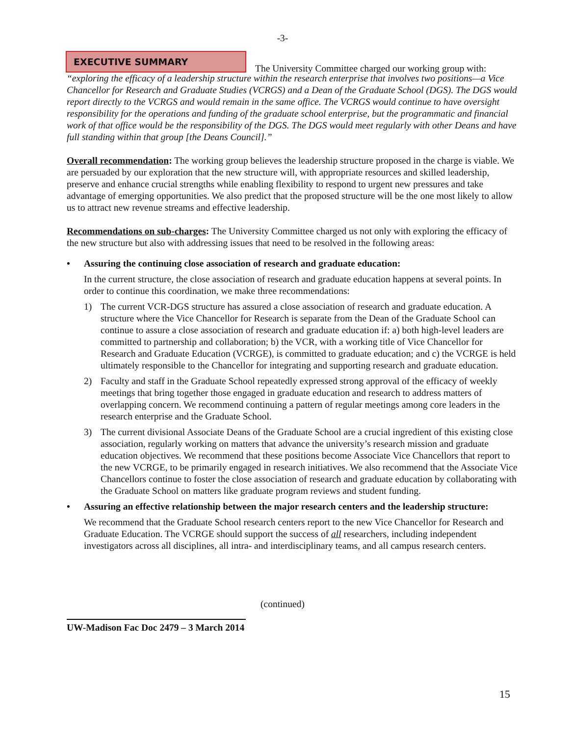-3-
EXECUTIVE SUMMARY
The University Committee charged our working group with:
“exploring the efficacy of a leadership structure within the research enterprise that involves two positions—a Vice Chancellor for Research and Graduate Studies (VCRGS) and a Dean of the Graduate School (DGS). The DGS would report directly to the VCRGS and would remain in the same office. The VCRGS would continue to have oversight responsibility for the operations and funding of the graduate school enterprise, but the programmatic and financial work of that office would be the responsibility of the DGS. The DGS would meet regularly with other Deans and have full standing within that group [the Deans Council].”
Overall recommendation: The working group believes the leadership structure proposed in the charge is viable. We are persuaded by our exploration that the new structure will, with appropriate resources and skilled leadership, preserve and enhance crucial strengths while enabling flexibility to respond to urgent new pressures and take advantage of emerging opportunities. We also predict that the proposed structure will be the one most likely to allow us to attract new revenue streams and effective leadership.
Recommendations on sub-charges: The University Committee charged us not only with exploring the efficacy of the new structure but also with addressing issues that need to be resolved in the following areas:
• Assuring the continuing close association of research and graduate education:
In the current structure, the close association of research and graduate education happens at several points. In order to continue this coordination, we make three recommendations:
1) The current VCR-DGS structure has assured a close association of research and graduate education. A structure where the Vice Chancellor for Research is separate from the Dean of the Graduate School can continue to assure a close association of research and graduate education if: a) both high-level leaders are committed to partnership and collaboration; b) the VCR, with a working title of Vice Chancellor for Research and Graduate Education (VCRGE), is committed to graduate education; and c) the VCRGE is held ultimately responsible to the Chancellor for integrating and supporting research and graduate education.
2) Faculty and staff in the Graduate School repeatedly expressed strong approval of the efficacy of weekly meetings that bring together those engaged in graduate education and research to address matters of overlapping concern. We recommend continuing a pattern of regular meetings among core leaders in the research enterprise and the Graduate School.
3) The current divisional Associate Deans of the Graduate School are a crucial ingredient of this existing close association, regularly working on matters that advance the university’s research mission and graduate education objectives. We recommend that these positions become Associate Vice Chancellors that report to the new VCRGE, to be primarily engaged in research initiatives. We also recommend that the Associate Vice Chancellors continue to foster the close association of research and graduate education by collaborating with the Graduate School on matters like graduate program reviews and student funding.
• Assuring an effective relationship between the major research centers and the leadership structure:
We recommend that the Graduate School research centers report to the new Vice Chancellor for Research and Graduate Education. The VCRGE should support the success of all researchers, including independent investigators across all disciplines, all intra- and interdisciplinary teams, and all campus research centers.
(continued)
UW-Madison Fac Doc 2479 – 3 March 2014
15